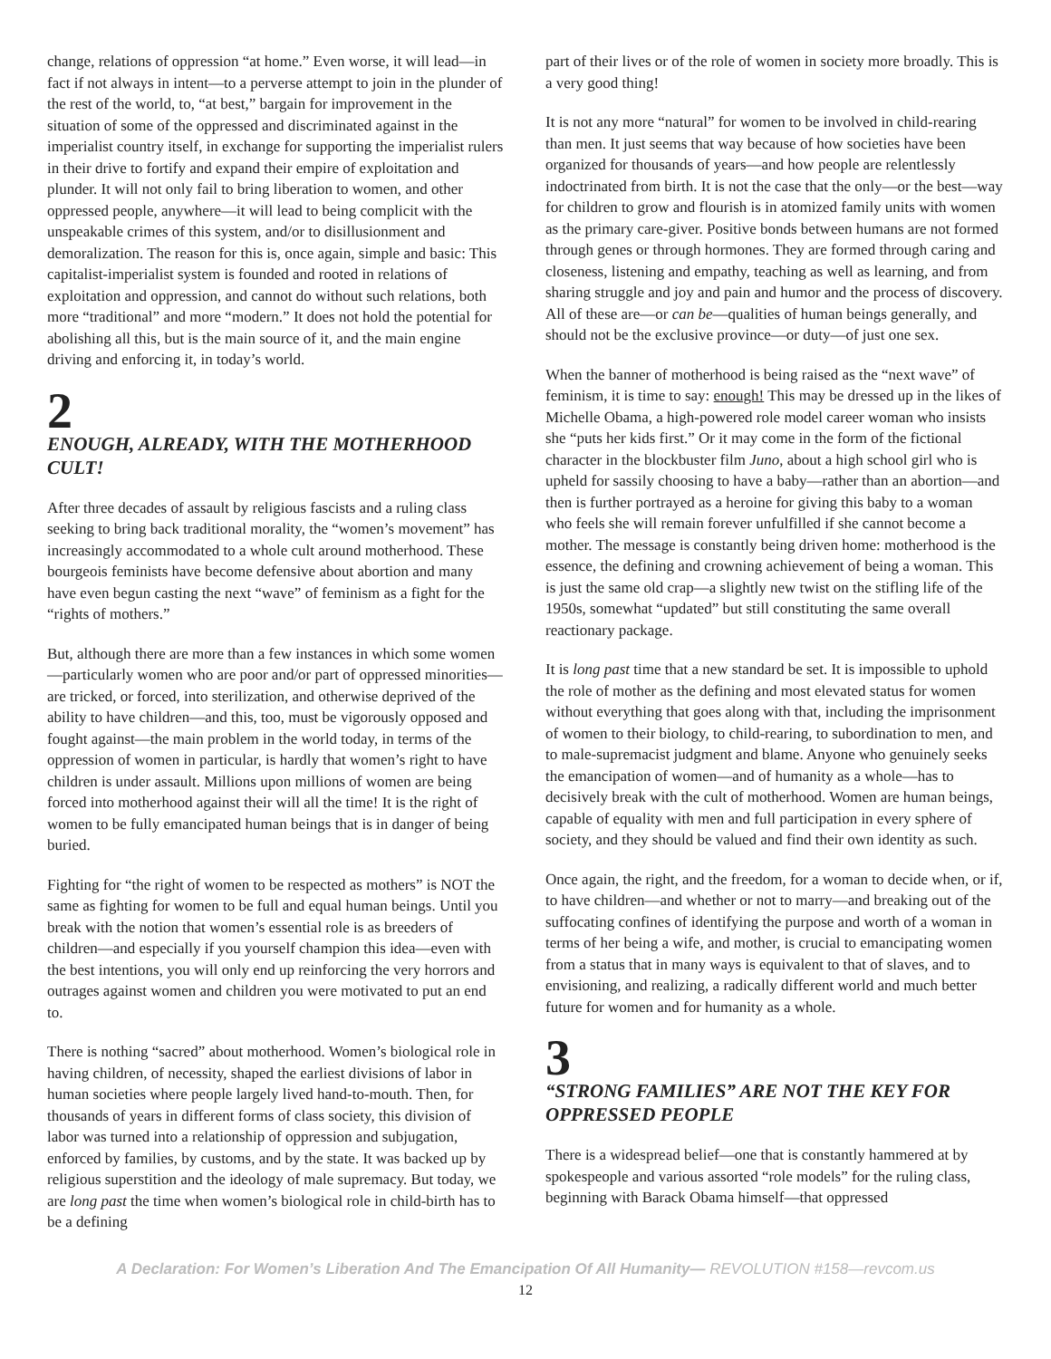change, relations of oppression “at home.” Even worse, it will lead—in fact if not always in intent—to a perverse attempt to join in the plunder of the rest of the world, to, “at best,” bargain for improvement in the situation of some of the oppressed and discriminated against in the imperialist country itself, in exchange for supporting the imperialist rulers in their drive to fortify and expand their empire of exploitation and plunder. It will not only fail to bring liberation to women, and other oppressed people, anywhere—it will lead to being complicit with the unspeakable crimes of this system, and/or to disillusionment and demoralization. The reason for this is, once again, simple and basic: This capitalist-imperialist system is founded and rooted in relations of exploitation and oppression, and cannot do without such relations, both more “traditional” and more “modern.” It does not hold the potential for abolishing all this, but is the main source of it, and the main engine driving and enforcing it, in today’s world.
2
ENOUGH, ALREADY, WITH THE MOTHERHOOD CULT!
After three decades of assault by religious fascists and a ruling class seeking to bring back traditional morality, the “women’s movement” has increasingly accommodated to a whole cult around motherhood. These bourgeois feminists have become defensive about abortion and many have even begun casting the next “wave” of feminism as a fight for the “rights of mothers.”
But, although there are more than a few instances in which some women—particularly women who are poor and/or part of oppressed minorities—are tricked, or forced, into sterilization, and otherwise deprived of the ability to have children—and this, too, must be vigorously opposed and fought against—the main problem in the world today, in terms of the oppression of women in particular, is hardly that women’s right to have children is under assault. Millions upon millions of women are being forced into motherhood against their will all the time! It is the right of women to be fully emancipated human beings that is in danger of being buried.
Fighting for “the right of women to be respected as mothers” is NOT the same as fighting for women to be full and equal human beings. Until you break with the notion that women’s essential role is as breeders of children—and especially if you yourself champion this idea—even with the best intentions, you will only end up reinforcing the very horrors and outrages against women and children you were motivated to put an end to.
There is nothing “sacred” about motherhood. Women’s biological role in having children, of necessity, shaped the earliest divisions of labor in human societies where people largely lived hand-to-mouth. Then, for thousands of years in different forms of class society, this division of labor was turned into a relationship of oppression and subjugation, enforced by families, by customs, and by the state. It was backed up by religious superstition and the ideology of male supremacy. But today, we are long past the time when women’s biological role in child-birth has to be a defining
part of their lives or of the role of women in society more broadly. This is a very good thing!
It is not any more “natural” for women to be involved in child-rearing than men. It just seems that way because of how societies have been organized for thousands of years—and how people are relentlessly indoctrinated from birth. It is not the case that the only—or the best—way for children to grow and flourish is in atomized family units with women as the primary care-giver. Positive bonds between humans are not formed through genes or through hormones. They are formed through caring and closeness, listening and empathy, teaching as well as learning, and from sharing struggle and joy and pain and humor and the process of discovery. All of these are—or can be—qualities of human beings generally, and should not be the exclusive province—or duty—of just one sex.
When the banner of motherhood is being raised as the “next wave” of feminism, it is time to say: enough! This may be dressed up in the likes of Michelle Obama, a high-powered role model career woman who insists she “puts her kids first.” Or it may come in the form of the fictional character in the blockbuster film Juno, about a high school girl who is upheld for sassily choosing to have a baby—rather than an abortion—and then is further portrayed as a heroine for giving this baby to a woman who feels she will remain forever unfulfilled if she cannot become a mother. The message is constantly being driven home: motherhood is the essence, the defining and crowning achievement of being a woman. This is just the same old crap—a slightly new twist on the stifling life of the 1950s, somewhat “updated” but still constituting the same overall reactionary package.
It is long past time that a new standard be set. It is impossible to uphold the role of mother as the defining and most elevated status for women without everything that goes along with that, including the imprisonment of women to their biology, to child-rearing, to subordination to men, and to male-supremacist judgment and blame. Anyone who genuinely seeks the emancipation of women—and of humanity as a whole—has to decisively break with the cult of motherhood. Women are human beings, capable of equality with men and full participation in every sphere of society, and they should be valued and find their own identity as such.
Once again, the right, and the freedom, for a woman to decide when, or if, to have children—and whether or not to marry—and breaking out of the suffocating confines of identifying the purpose and worth of a woman in terms of her being a wife, and mother, is crucial to emancipating women from a status that in many ways is equivalent to that of slaves, and to envisioning, and realizing, a radically different world and much better future for women and for humanity as a whole.
3
“STRONG FAMILIES” ARE NOT THE KEY FOR OPPRESSED PEOPLE
There is a widespread belief—one that is constantly hammered at by spokespeople and various assorted “role models” for the ruling class, beginning with Barack Obama himself—that oppressed
A Declaration: For Women’s Liberation And The Emancipation Of All Humanity— REVOLUTION #158—revcom.us
12